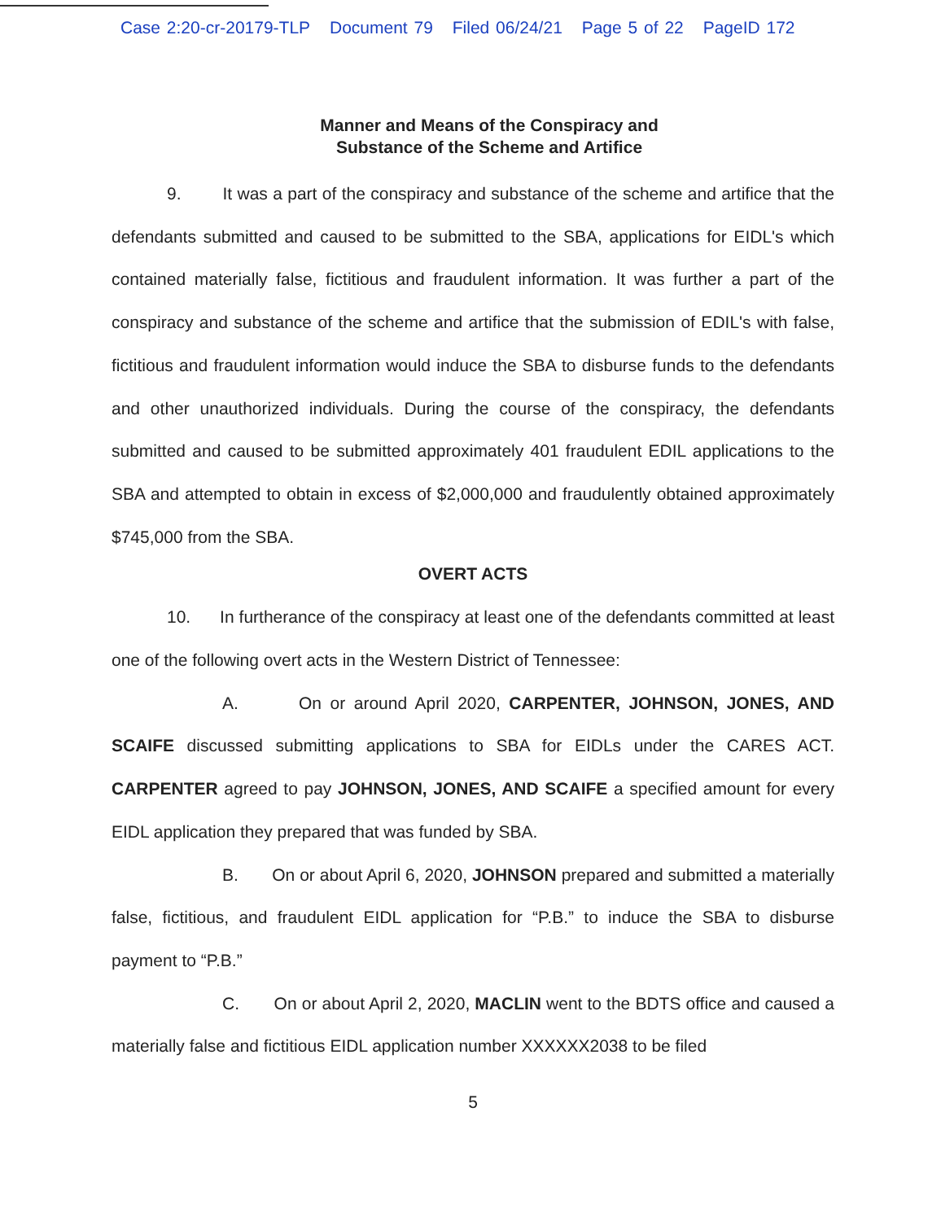Case 2:20-cr-20179-TLP Document 79 Filed 06/24/21 Page 5 of 22 PageID 172
Manner and Means of the Conspiracy and
Substance of the Scheme and Artifice
9. It was a part of the conspiracy and substance of the scheme and artifice that the defendants submitted and caused to be submitted to the SBA, applications for EIDL's which contained materially false, fictitious and fraudulent information. It was further a part of the conspiracy and substance of the scheme and artifice that the submission of EDIL's with false, fictitious and fraudulent information would induce the SBA to disburse funds to the defendants and other unauthorized individuals. During the course of the conspiracy, the defendants submitted and caused to be submitted approximately 401 fraudulent EDIL applications to the SBA and attempted to obtain in excess of $2,000,000 and fraudulently obtained approximately $745,000 from the SBA.
OVERT ACTS
10. In furtherance of the conspiracy at least one of the defendants committed at least one of the following overt acts in the Western District of Tennessee:
A. On or around April 2020, CARPENTER, JOHNSON, JONES, AND SCAIFE discussed submitting applications to SBA for EIDLs under the CARES ACT. CARPENTER agreed to pay JOHNSON, JONES, AND SCAIFE a specified amount for every EIDL application they prepared that was funded by SBA.
B. On or about April 6, 2020, JOHNSON prepared and submitted a materially false, fictitious, and fraudulent EIDL application for “P.B.” to induce the SBA to disburse payment to “P.B.”
C. On or about April 2, 2020, MACLIN went to the BDTS office and caused a materially false and fictitious EIDL application number XXXXXX2038 to be filed
5